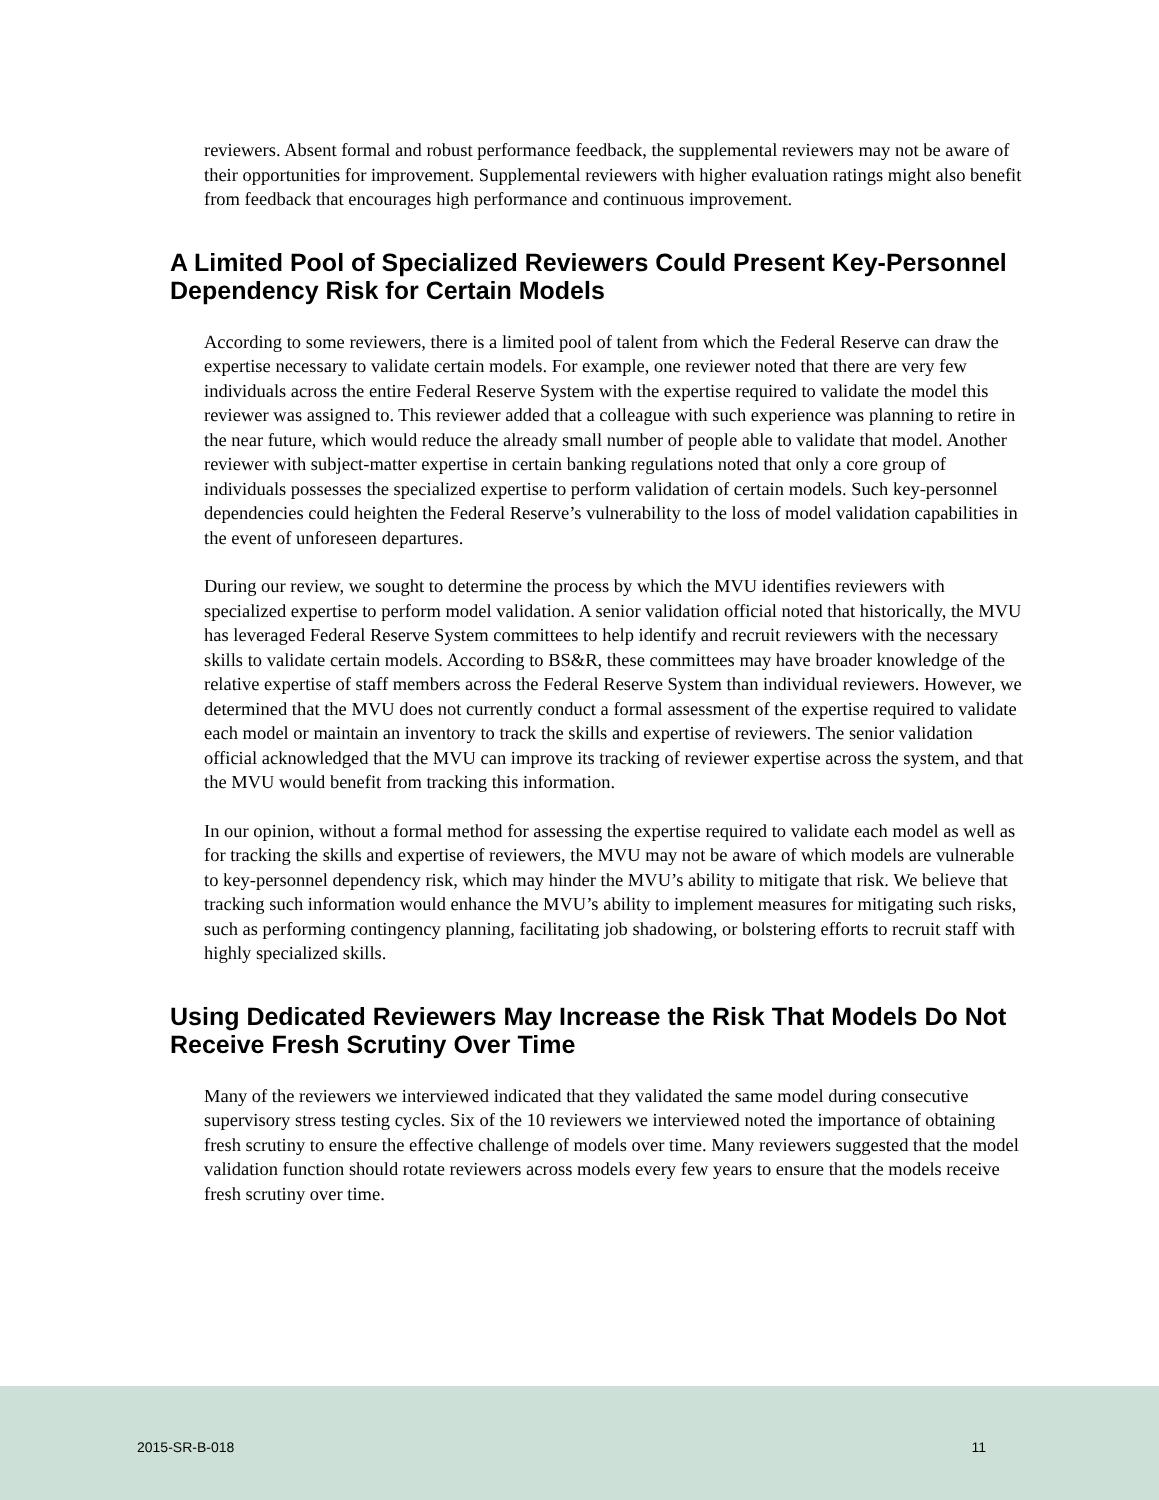reviewers. Absent formal and robust performance feedback, the supplemental reviewers may not be aware of their opportunities for improvement. Supplemental reviewers with higher evaluation ratings might also benefit from feedback that encourages high performance and continuous improvement.
A Limited Pool of Specialized Reviewers Could Present Key-Personnel Dependency Risk for Certain Models
According to some reviewers, there is a limited pool of talent from which the Federal Reserve can draw the expertise necessary to validate certain models. For example, one reviewer noted that there are very few individuals across the entire Federal Reserve System with the expertise required to validate the model this reviewer was assigned to. This reviewer added that a colleague with such experience was planning to retire in the near future, which would reduce the already small number of people able to validate that model. Another reviewer with subject-matter expertise in certain banking regulations noted that only a core group of individuals possesses the specialized expertise to perform validation of certain models. Such key-personnel dependencies could heighten the Federal Reserve’s vulnerability to the loss of model validation capabilities in the event of unforeseen departures.
During our review, we sought to determine the process by which the MVU identifies reviewers with specialized expertise to perform model validation. A senior validation official noted that historically, the MVU has leveraged Federal Reserve System committees to help identify and recruit reviewers with the necessary skills to validate certain models. According to BS&R, these committees may have broader knowledge of the relative expertise of staff members across the Federal Reserve System than individual reviewers. However, we determined that the MVU does not currently conduct a formal assessment of the expertise required to validate each model or maintain an inventory to track the skills and expertise of reviewers. The senior validation official acknowledged that the MVU can improve its tracking of reviewer expertise across the system, and that the MVU would benefit from tracking this information.
In our opinion, without a formal method for assessing the expertise required to validate each model as well as for tracking the skills and expertise of reviewers, the MVU may not be aware of which models are vulnerable to key-personnel dependency risk, which may hinder the MVU’s ability to mitigate that risk. We believe that tracking such information would enhance the MVU’s ability to implement measures for mitigating such risks, such as performing contingency planning, facilitating job shadowing, or bolstering efforts to recruit staff with highly specialized skills.
Using Dedicated Reviewers May Increase the Risk That Models Do Not Receive Fresh Scrutiny Over Time
Many of the reviewers we interviewed indicated that they validated the same model during consecutive supervisory stress testing cycles. Six of the 10 reviewers we interviewed noted the importance of obtaining fresh scrutiny to ensure the effective challenge of models over time. Many reviewers suggested that the model validation function should rotate reviewers across models every few years to ensure that the models receive fresh scrutiny over time.
2015-SR-B-018 11